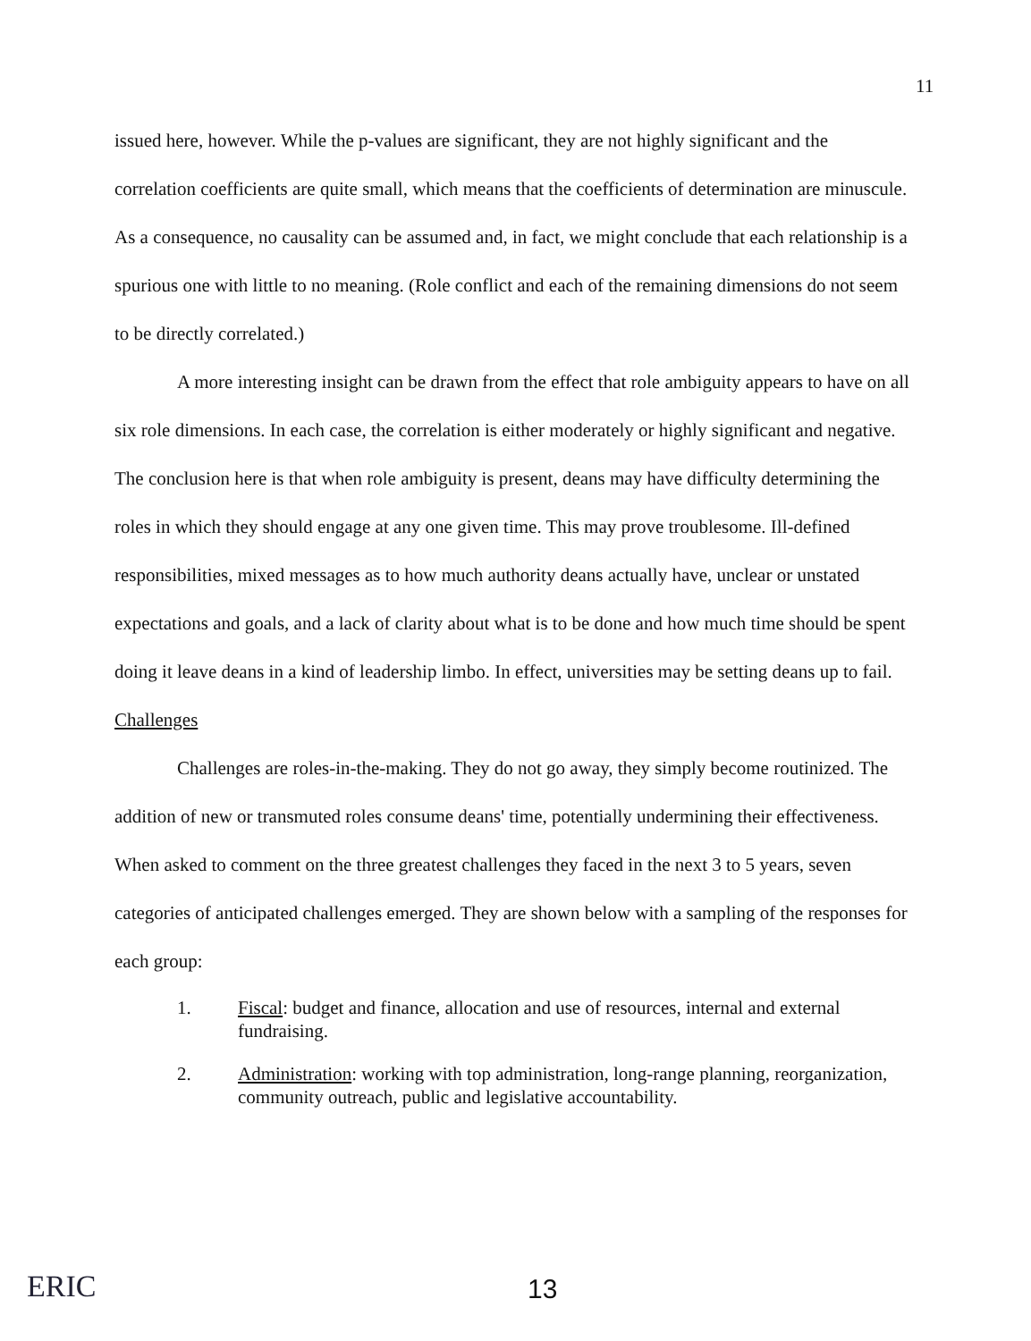11
issued here, however. While the p-values are significant, they are not highly significant and the correlation coefficients are quite small, which means that the coefficients of determination are minuscule. As a consequence, no causality can be assumed and, in fact, we might conclude that each relationship is a spurious one with little to no meaning. (Role conflict and each of the remaining dimensions do not seem to be directly correlated.)
A more interesting insight can be drawn from the effect that role ambiguity appears to have on all six role dimensions. In each case, the correlation is either moderately or highly significant and negative. The conclusion here is that when role ambiguity is present, deans may have difficulty determining the roles in which they should engage at any one given time. This may prove troublesome. Ill-defined responsibilities, mixed messages as to how much authority deans actually have, unclear or unstated expectations and goals, and a lack of clarity about what is to be done and how much time should be spent doing it leave deans in a kind of leadership limbo. In effect, universities may be setting deans up to fail.
Challenges
Challenges are roles-in-the-making. They do not go away, they simply become routinized. The addition of new or transmuted roles consume deans' time, potentially undermining their effectiveness. When asked to comment on the three greatest challenges they faced in the next 3 to 5 years, seven categories of anticipated challenges emerged. They are shown below with a sampling of the responses for each group:
1. Fiscal: budget and finance, allocation and use of resources, internal and external fundraising.
2. Administration: working with top administration, long-range planning, reorganization, community outreach, public and legislative accountability.
ERIC 13